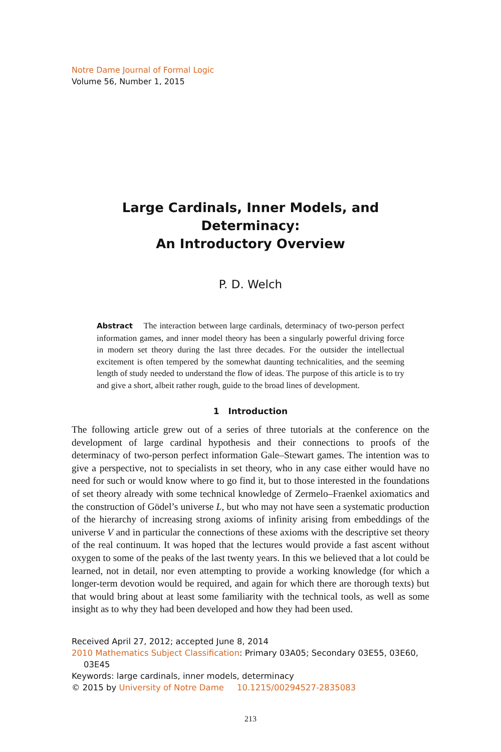Notre Dame Journal of Formal Logic
Volume 56, Number 1, 2015
Large Cardinals, Inner Models, and Determinacy:
An Introductory Overview
P. D. Welch
Abstract The interaction between large cardinals, determinacy of two-person perfect information games, and inner model theory has been a singularly powerful driving force in modern set theory during the last three decades. For the outsider the intellectual excitement is often tempered by the somewhat daunting technicalities, and the seeming length of study needed to understand the flow of ideas. The purpose of this article is to try and give a short, albeit rather rough, guide to the broad lines of development.
1 Introduction
The following article grew out of a series of three tutorials at the conference on the development of large cardinal hypothesis and their connections to proofs of the determinacy of two-person perfect information Gale–Stewart games. The intention was to give a perspective, not to specialists in set theory, who in any case either would have no need for such or would know where to go find it, but to those interested in the foundations of set theory already with some technical knowledge of Zermelo–Fraenkel axiomatics and the construction of Gödel’s universe L, but who may not have seen a systematic production of the hierarchy of increasing strong axioms of infinity arising from embeddings of the universe V and in particular the connections of these axioms with the descriptive set theory of the real continuum. It was hoped that the lectures would provide a fast ascent without oxygen to some of the peaks of the last twenty years. In this we believed that a lot could be learned, not in detail, nor even attempting to provide a working knowledge (for which a longer-term devotion would be required, and again for which there are thorough texts) but that would bring about at least some familiarity with the technical tools, as well as some insight as to why they had been developed and how they had been used.
Received April 27, 2012; accepted June 8, 2014
2010 Mathematics Subject Classification: Primary 03A05; Secondary 03E55, 03E60,
03E45
Keywords: large cardinals, inner models, determinacy
© 2015 by University of Notre Dame 10.1215/00294527-2835083
213